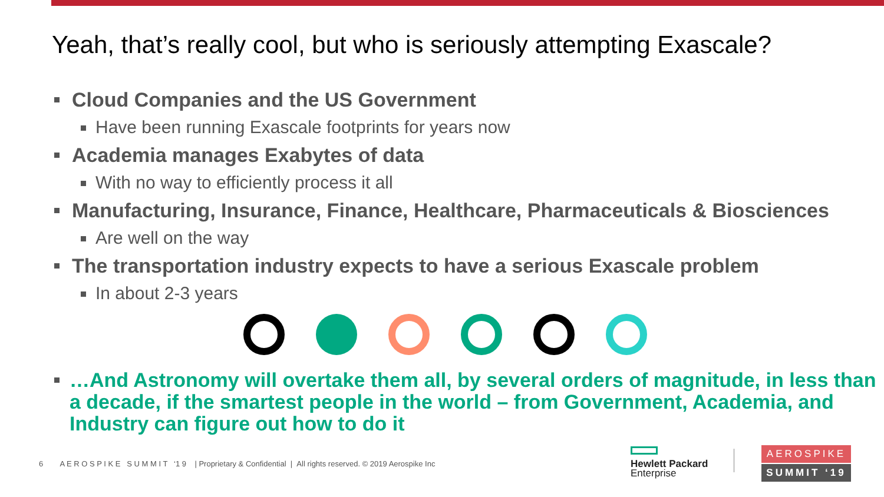Yeah, that’s really cool, but who is seriously attempting Exascale?
Cloud Companies and the US Government
Have been running Exascale footprints for years now
Academia manages Exabytes of data
With no way to efficiently process it all
Manufacturing, Insurance, Finance, Healthcare, Pharmaceuticals & Biosciences
Are well on the way
The transportation industry expects to have a serious Exascale problem
In about 2-3 years
…And Astronomy will overtake them all, by several orders of magnitude, in less than a decade, if the smartest people in the world – from Government, Academia, and Industry can figure out how to do it
6 A E R O S P I K E S U M M I T ‘1 9 | Proprietary & Confidential | All rights reserved. © 2019 Aerospike Inc
Hewlett Packard
Enterprise
AEROSPIKE
SUMMIT ‘19